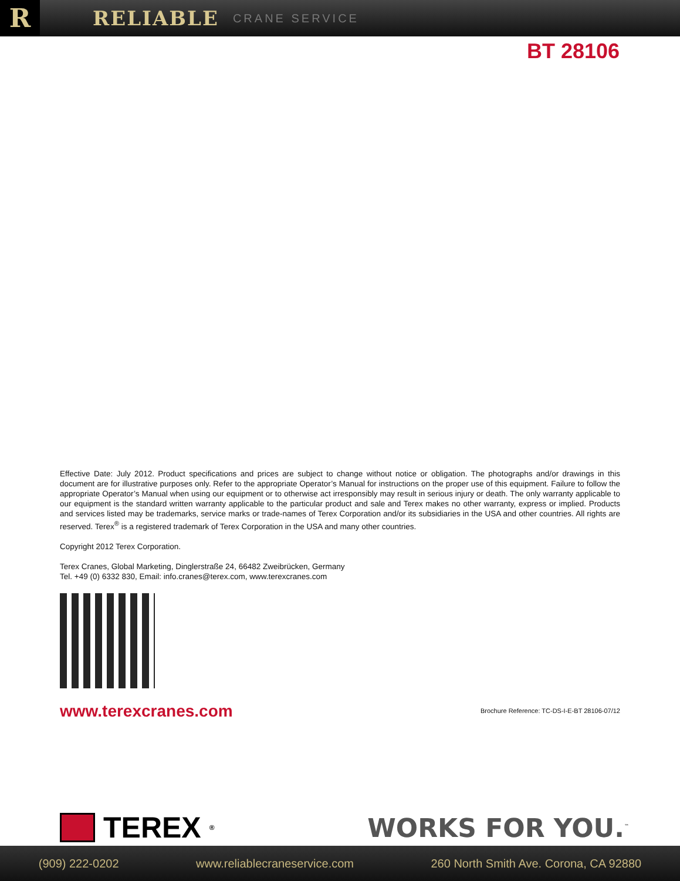R
RELIABLE
CRANE SERVICE
BT 28106
Effective Date: July 2012. Product specifications and prices are subject to change without notice or obligation. The photographs and/or drawings in this document are for illustrative purposes only. Refer to the appropriate Operator’s Manual for instructions on the proper use of this equipment. Failure to follow the appropriate Operator’s Manual when using our equipment or to otherwise act irresponsibly may result in serious injury or death. The only warranty applicable to our equipment is the standard written warranty applicable to the particular product and sale and Terex makes no other warranty, express or implied. Products and services listed may be trademarks, service marks or trade-names of Terex Corporation and/or its subsidiaries in the USA and other countries. All rights are reserved. Terex<sup>®</sup> is a registered trademark of Terex Corporation in the USA and many other countries.
Copyright 2012 Terex Corporation.
Terex Cranes, Global Marketing, Dinglerstraße 24, 66482 Zweibrücken, Germany
Tel. +49 (0) 6332 830, Email: info.cranes@terex.com, www.terexcranes.com
www.terexcranes.com Brochure Reference: TC-DS-I-E-BT 28106-07/12
TEREX<sup>®</sup>
WORKS FOR YOU.<sup>™</sup>
(909) 222-0202 www.reliablecraneservice.com 260 North Smith Ave. Corona, CA 92880